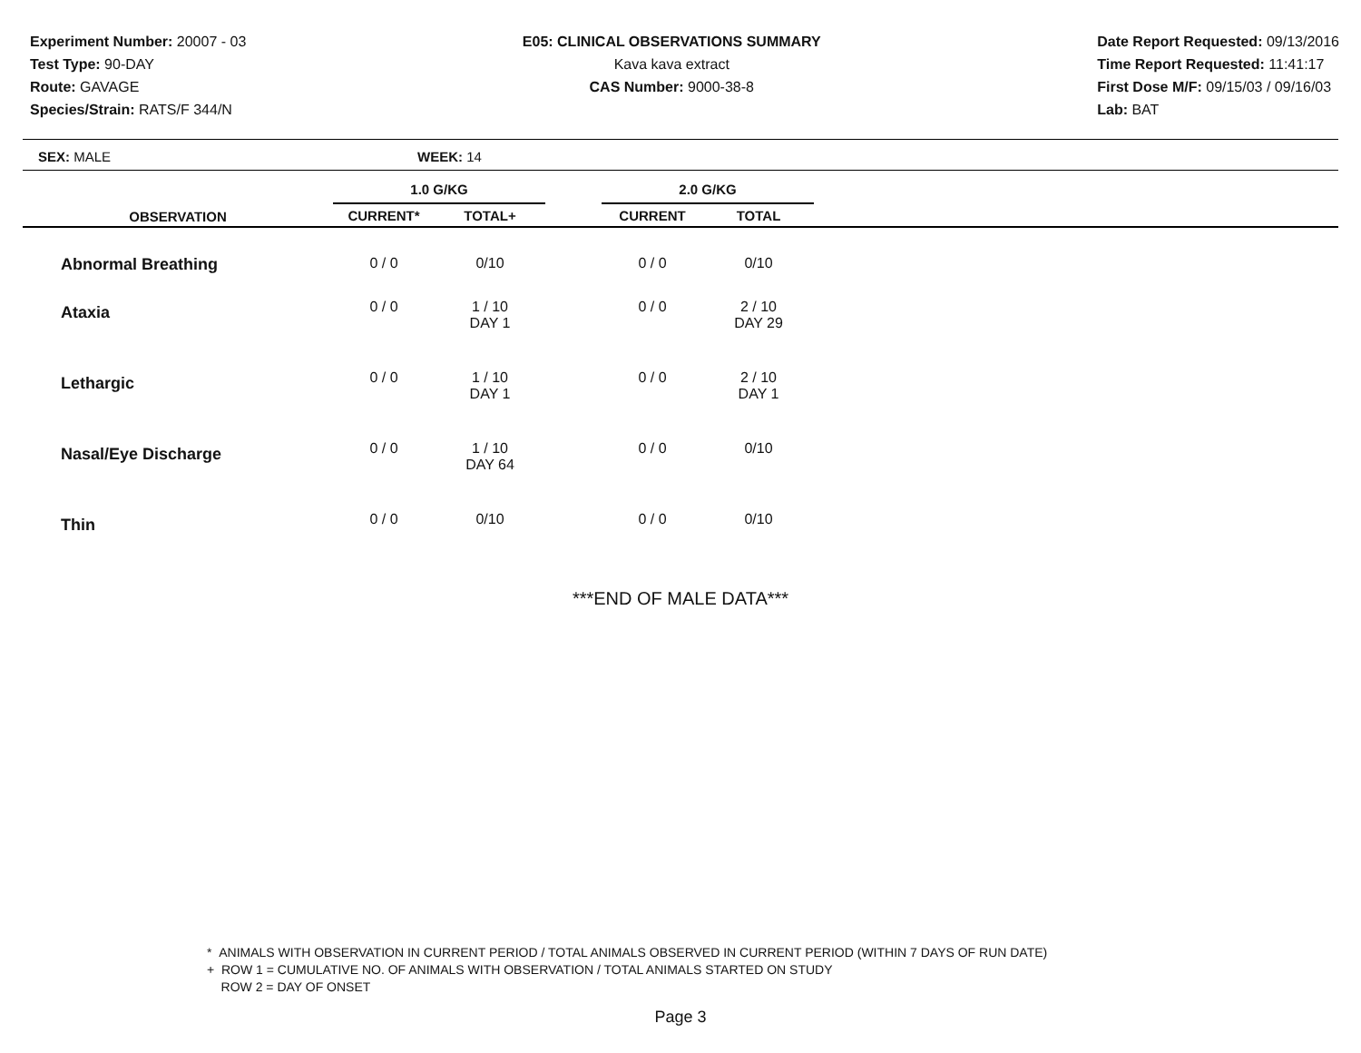Experiment Number: 20007 - 03
Test Type: 90-DAY
Route: GAVAGE
Species/Strain: RATS/F 344/N
E05: CLINICAL OBSERVATIONS SUMMARY
Kava kava extract
CAS Number: 9000-38-8
Date Report Requested: 09/13/2016
Time Report Requested: 11:41:17
First Dose M/F: 09/15/03 / 09/16/03
Lab: BAT
SEX: MALE WEEK: 14
| | 1.0 G/KG | | | 2.0 G/KG | | |
| --- | --- | --- | --- | --- | --- | --- |
| OBSERVATION | CURRENT* | TOTAL+ | | CURRENT | TOTAL | |
| Abnormal Breathing | 0 / 0 | 0/10 | | 0 / 0 | 0/10 | |
| Ataxia | 0 / 0 | 1 / 10 DAY 1 | | 0 / 0 | 2 / 10 DAY 29 | |
| Lethargic | 0 / 0 | 1 / 10 DAY 1 | | 0 / 0 | 2 / 10 DAY 1 | |
| Nasal/Eye Discharge | 0 / 0 | 1 / 10 DAY 64 | | 0 / 0 | 0/10 | |
| Thin | 0 / 0 | 0/10 | | 0 / 0 | 0/10 | |
***END OF MALE DATA***
* ANIMALS WITH OBSERVATION IN CURRENT PERIOD / TOTAL ANIMALS OBSERVED IN CURRENT PERIOD (WITHIN 7 DAYS OF RUN DATE)
+ ROW 1 = CUMULATIVE NO. OF ANIMALS WITH OBSERVATION / TOTAL ANIMALS STARTED ON STUDY
ROW 2 = DAY OF ONSET
Page 3